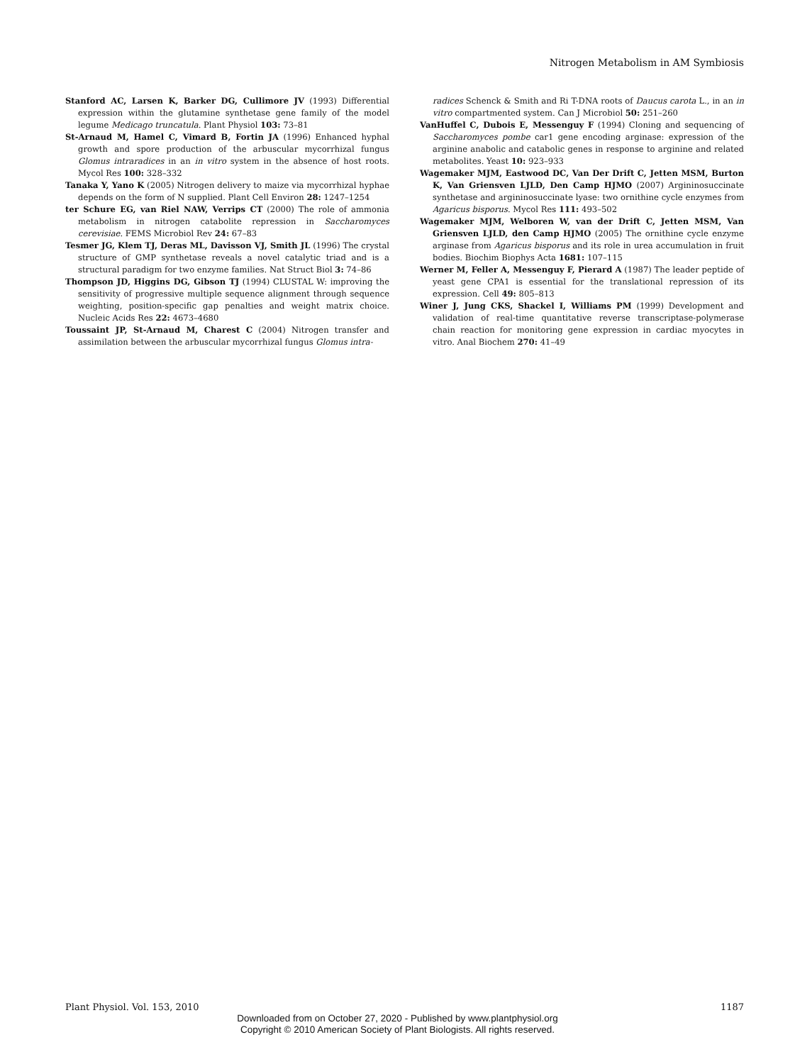Nitrogen Metabolism in AM Symbiosis
Stanford AC, Larsen K, Barker DG, Cullimore JV (1993) Differential expression within the glutamine synthetase gene family of the model legume Medicago truncatula. Plant Physiol 103: 73–81
St-Arnaud M, Hamel C, Vimard B, Fortin JA (1996) Enhanced hyphal growth and spore production of the arbuscular mycorrhizal fungus Glomus intraradices in an in vitro system in the absence of host roots. Mycol Res 100: 328–332
Tanaka Y, Yano K (2005) Nitrogen delivery to maize via mycorrhizal hyphae depends on the form of N supplied. Plant Cell Environ 28: 1247–1254
ter Schure EG, van Riel NAW, Verrips CT (2000) The role of ammonia metabolism in nitrogen catabolite repression in Saccharomyces cerevisiae. FEMS Microbiol Rev 24: 67–83
Tesmer JG, Klem TJ, Deras ML, Davisson VJ, Smith JL (1996) The crystal structure of GMP synthetase reveals a novel catalytic triad and is a structural paradigm for two enzyme families. Nat Struct Biol 3: 74–86
Thompson JD, Higgins DG, Gibson TJ (1994) CLUSTAL W: improving the sensitivity of progressive multiple sequence alignment through sequence weighting, position-specific gap penalties and weight matrix choice. Nucleic Acids Res 22: 4673–4680
Toussaint JP, St-Arnaud M, Charest C (2004) Nitrogen transfer and assimilation between the arbuscular mycorrhizal fungus Glomus intra-
radices Schenck & Smith and Ri T-DNA roots of Daucus carota L., in an in vitro compartmented system. Can J Microbiol 50: 251–260
VanHuffel C, Dubois E, Messenguy F (1994) Cloning and sequencing of Saccharomyces pombe car1 gene encoding arginase: expression of the arginine anabolic and catabolic genes in response to arginine and related metabolites. Yeast 10: 923–933
Wagemaker MJM, Eastwood DC, Van Der Drift C, Jetten MSM, Burton K, Van Griensven LJLD, Den Camp HJMO (2007) Argininosuccinate synthetase and argininosuccinate lyase: two ornithine cycle enzymes from Agaricus bisporus. Mycol Res 111: 493–502
Wagemaker MJM, Welboren W, van der Drift C, Jetten MSM, Van Griensven LJLD, den Camp HJMO (2005) The ornithine cycle enzyme arginase from Agaricus bisporus and its role in urea accumulation in fruit bodies. Biochim Biophys Acta 1681: 107–115
Werner M, Feller A, Messenguy F, Pierard A (1987) The leader peptide of yeast gene CPA1 is essential for the translational repression of its expression. Cell 49: 805–813
Winer J, Jung CKS, Shackel I, Williams PM (1999) Development and validation of real-time quantitative reverse transcriptase-polymerase chain reaction for monitoring gene expression in cardiac myocytes in vitro. Anal Biochem 270: 41–49
Plant Physiol. Vol. 153, 2010 1187
Downloaded from on October 27, 2020 - Published by www.plantphysiol.org
Copyright © 2010 American Society of Plant Biologists. All rights reserved.